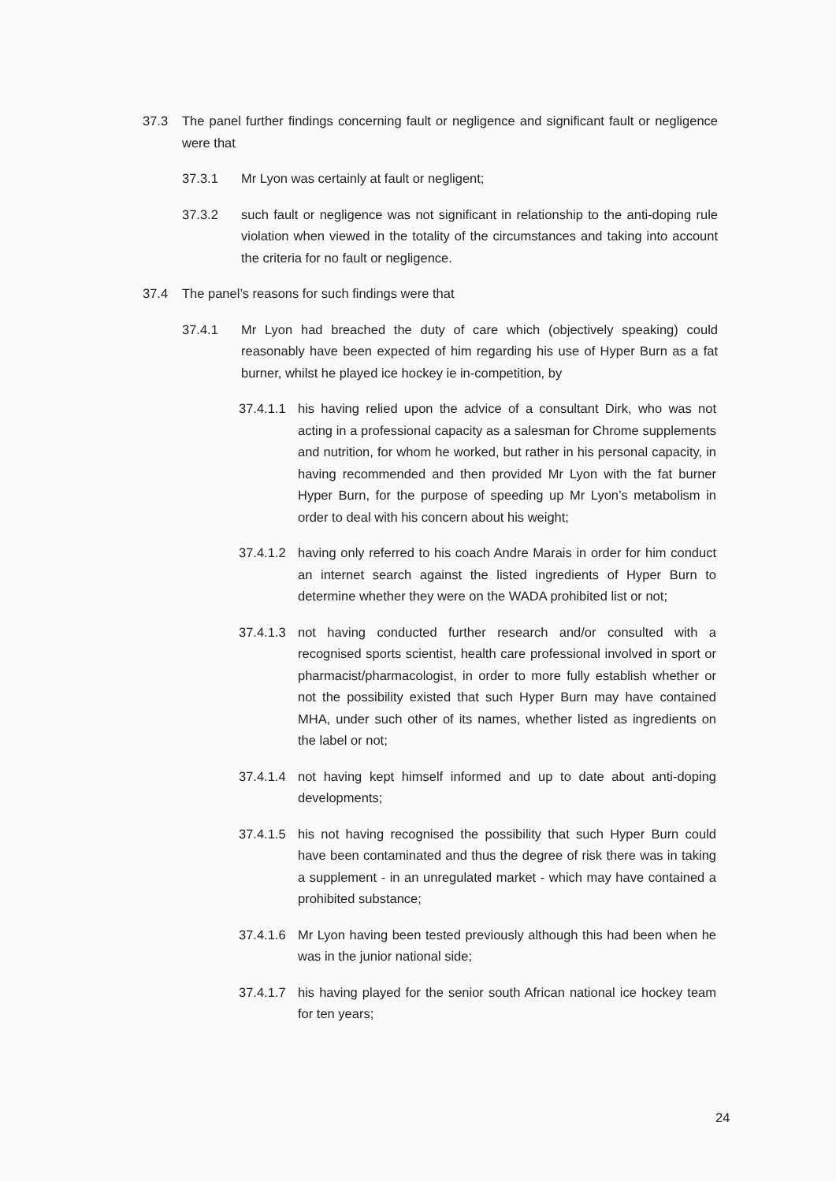37.3 The panel further findings concerning fault or negligence and significant fault or negligence were that
37.3.1 Mr Lyon was certainly at fault or negligent;
37.3.2 such fault or negligence was not significant in relationship to the anti-doping rule violation when viewed in the totality of the circumstances and taking into account the criteria for no fault or negligence.
37.4 The panel’s reasons for such findings were that
37.4.1 Mr Lyon had breached the duty of care which (objectively speaking) could reasonably have been expected of him regarding his use of Hyper Burn as a fat burner, whilst he played ice hockey ie in-competition, by
37.4.1.1
his having relied upon the advice of a consultant Dirk, who was not acting in a professional capacity as a salesman for Chrome supplements and nutrition, for whom he worked, but rather in his personal capacity, in having recommended and then provided Mr Lyon with the fat burner Hyper Burn, for the purpose of speeding up Mr Lyon’s metabolism in order to deal with his concern about his weight;
37.4.1.2
having only referred to his coach Andre Marais in order for him conduct an internet search against the listed ingredients of Hyper Burn to determine whether they were on the WADA prohibited list or not;
37.4.1.3
not having conducted further research and/or consulted with a recognised sports scientist, health care professional involved in sport or pharmacist/pharmacologist, in order to more fully establish whether or not the possibility existed that such Hyper Burn may have contained MHA, under such other of its names, whether listed as ingredients on the label or not;
37.4.1.4
not having kept himself informed and up to date about anti-doping developments;
37.4.1.5
his not having recognised the possibility that such Hyper Burn could have been contaminated and thus the degree of risk there was in taking a supplement - in an unregulated market - which may have contained a prohibited substance;
37.4.1.6
Mr Lyon having been tested previously although this had been when he was in the junior national side;
37.4.1.7
his having played for the senior south African national ice hockey team for ten years;
24